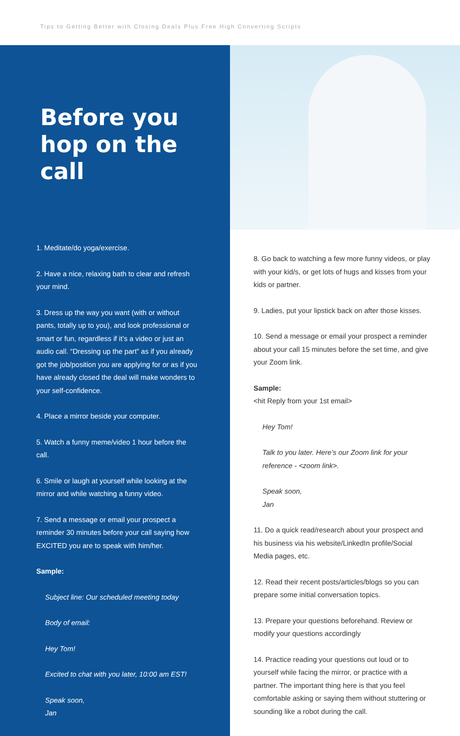Tips to Getting Better with Closing Deals Plus Free High Converting Scripts
Before you hop on the call
1. Meditate/do yoga/exercise.
2. Have a nice, relaxing bath to clear and refresh your mind.
3. Dress up the way you want (with or without pants, totally up to you), and look professional or smart or fun, regardless if it’s a video or just an audio call. “Dressing up the part” as if you already got the job/position you are applying for or as if you have already closed the deal will make wonders to your self-confidence.
4. Place a mirror beside your computer.
5. Watch a funny meme/video 1 hour before the call.
6. Smile or laugh at yourself while looking at the mirror and while watching a funny video.
7. Send a message or email your prospect a reminder 30 minutes before your call saying how EXCITED you are to speak with him/her.
Sample:
Subject line: Our scheduled meeting today
Body of email:
Hey Tom!
Excited to chat with you later, 10:00 am EST!
Speak soon,
Jan
8. Go back to watching a few more funny videos, or play with your kid/s, or get lots of hugs and kisses from your kids or partner.
9. Ladies, put your lipstick back on after those kisses.
10. Send a message or email your prospect a reminder about your call 15 minutes before the set time, and give your Zoom link.
Sample:
<hit Reply from your 1st email>
Hey Tom!
Talk to you later. Here’s our Zoom link for your reference - <zoom link>.
Speak soon,
Jan
11. Do a quick read/research about your prospect and his business via his website/LinkedIn profile/Social Media pages, etc.
12. Read their recent posts/articles/blogs so you can prepare some initial conversation topics.
13. Prepare your questions beforehand. Review or modify your questions accordingly
14. Practice reading your questions out loud or to yourself while facing the mirror, or practice with a partner. The important thing here is that you feel comfortable asking or saying them without stuttering or sounding like a robot during the call.